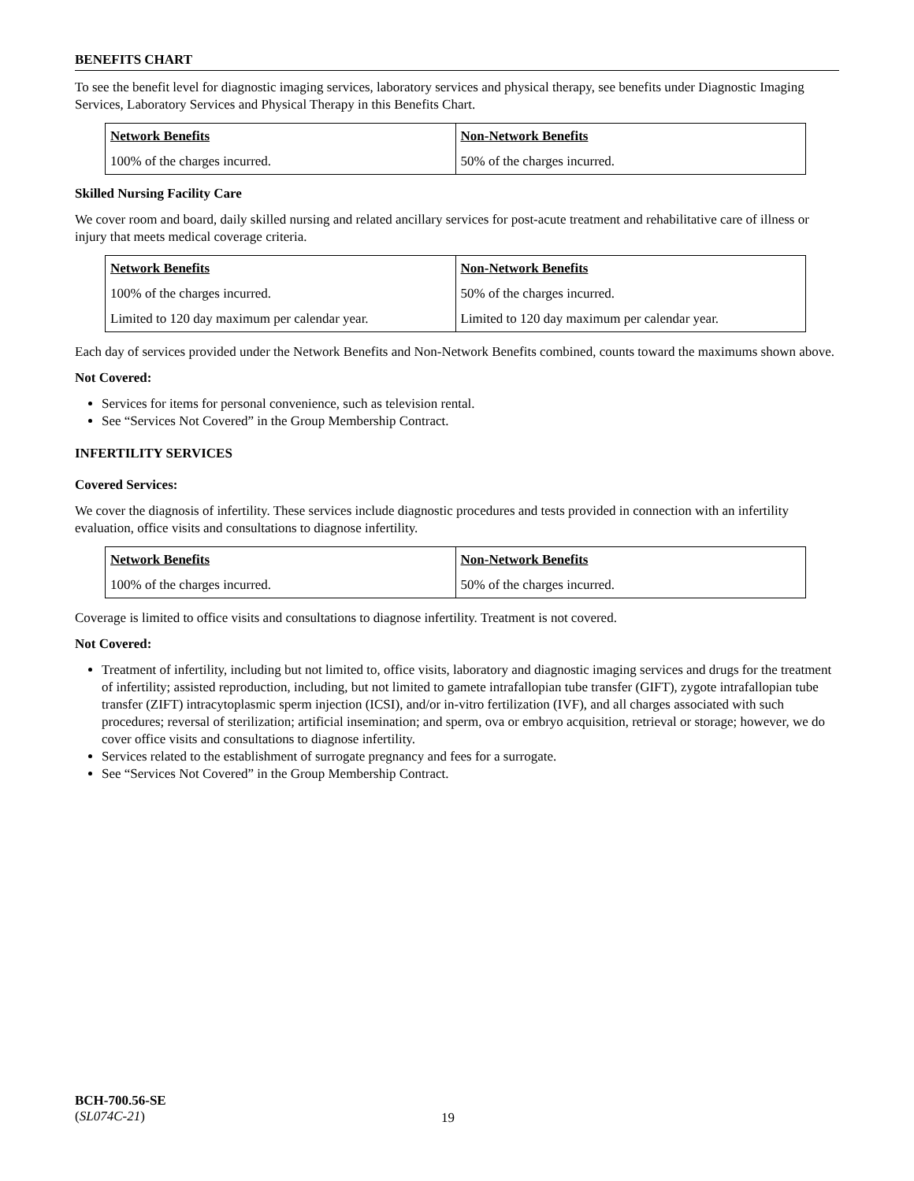BENEFITS CHART
To see the benefit level for diagnostic imaging services, laboratory services and physical therapy, see benefits under Diagnostic Imaging Services, Laboratory Services and Physical Therapy in this Benefits Chart.
| Network Benefits | Non-Network Benefits |
| --- | --- |
| 100% of the charges incurred. | 50% of the charges incurred. |
Skilled Nursing Facility Care
We cover room and board, daily skilled nursing and related ancillary services for post-acute treatment and rehabilitative care of illness or injury that meets medical coverage criteria.
| Network Benefits | Non-Network Benefits |
| --- | --- |
| 100% of the charges incurred. | 50% of the charges incurred. |
| Limited to 120 day maximum per calendar year. | Limited to 120 day maximum per calendar year. |
Each day of services provided under the Network Benefits and Non-Network Benefits combined, counts toward the maximums shown above.
Not Covered:
Services for items for personal convenience, such as television rental.
See “Services Not Covered” in the Group Membership Contract.
INFERTILITY SERVICES
Covered Services:
We cover the diagnosis of infertility. These services include diagnostic procedures and tests provided in connection with an infertility evaluation, office visits and consultations to diagnose infertility.
| Network Benefits | Non-Network Benefits |
| --- | --- |
| 100% of the charges incurred. | 50% of the charges incurred. |
Coverage is limited to office visits and consultations to diagnose infertility. Treatment is not covered.
Not Covered:
Treatment of infertility, including but not limited to, office visits, laboratory and diagnostic imaging services and drugs for the treatment of infertility; assisted reproduction, including, but not limited to gamete intrafallopian tube transfer (GIFT), zygote intrafallopian tube transfer (ZIFT) intracytoplasmic sperm injection (ICSI), and/or in-vitro fertilization (IVF), and all charges associated with such procedures; reversal of sterilization; artificial insemination; and sperm, ova or embryo acquisition, retrieval or storage; however, we do cover office visits and consultations to diagnose infertility.
Services related to the establishment of surrogate pregnancy and fees for a surrogate.
See “Services Not Covered” in the Group Membership Contract.
BCH-700.56-SE
(SL074C-21)
19